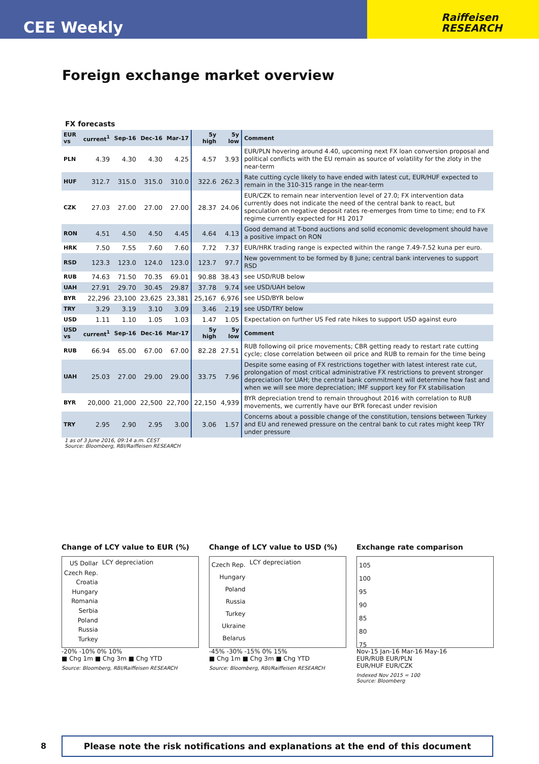CEE Weekly
Raiffeisen
RESEARCH
Foreign exchange market overview
FX forecasts
| EUR vs | current<sup>1</sup> | Sep-16 | Dec-16 | Mar-17 | 5y high | 5y low | Comment |
| --- | --- | --- | --- | --- | --- | --- | --- |
| PLN | 4.39 | 4.30 | 4.30 | 4.25 | 4.57 | 3.93 | EUR/PLN hovering around 4.40, upcoming next FX loan conversion proposal and political conflicts with the EU remain as source of volatility for the zloty in the near-term |
| HUF | 312.7 | 315.0 | 315.0 | 310.0 | 322.6 | 262.3 | Rate cutting cycle likely to have ended with latest cut, EUR/HUF expected to remain in the 310-315 range in the near-term |
| CZK | 27.03 | 27.00 | 27.00 | 27.00 | 28.37 | 24.06 | EUR/CZK to remain near intervention level of 27.0; FX intervention data currently does not indicate the need of the central bank to react, but speculation on negative deposit rates re-emerges from time to time; end to FX regime currently expected for H1 2017 |
| RON | 4.51 | 4.50 | 4.50 | 4.45 | 4.64 | 4.13 | Good demand at T-bond auctions and solid economic development should have a positive impact on RON |
| HRK | 7.50 | 7.55 | 7.60 | 7.60 | 7.72 | 7.37 | EUR/HRK trading range is expected within the range 7.49-7.52 kuna per euro. |
| RSD | 123.3 | 123.0 | 124.0 | 123.0 | 123.7 | 97.7 | New government to be formed by 8 June; central bank intervenes to support RSD |
| RUB | 74.63 | 71.50 | 70.35 | 69.01 | 90.88 | 38.43 | see USD/RUB below |
| UAH | 27.91 | 29.70 | 30.45 | 29.87 | 37.78 | 9.74 | see USD/UAH below |
| BYR | 22,296 | 23,100 | 23,625 | 23,381 | 25,167 | 6,976 | see USD/BYR below |
| TRY | 3.29 | 3.19 | 3.10 | 3.09 | 3.46 | 2.19 | see USD/TRY below |
| USD | 1.11 | 1.10 | 1.05 | 1.03 | 1.47 | 1.05 | Expectation on further US Fed rate hikes to support USD against euro |
| USD vs | current<sup>1</sup> | Sep-16 | Dec-16 | Mar-17 | 5y high | 5y low | Comment |
| RUB | 66.94 | 65.00 | 67.00 | 67.00 | 82.28 | 27.51 | RUB following oil price movements; CBR getting ready to restart rate cutting cycle; close correlation between oil price and RUB to remain for the time being |
| UAH | 25.03 | 27.00 | 29.00 | 29.00 | 33.75 | 7.96 | Despite some easing of FX restrictions together with latest interest rate cut, prolongation of most critical administrative FX restrictions to prevent stronger depreciation for UAH; the central bank commitment will determine how fast and when we will see more depreciation; IMF support key for FX stabilisation |
| BYR | 20,000 | 21,000 | 22,500 | 22,700 | 22,150 | 4,939 | BYR depreciation trend to remain throughout 2016 with correlation to RUB movements, we currently have our BYR forecast under revision |
| TRY | 2.95 | 2.90 | 2.95 | 3.00 | 3.06 | 1.57 | Concerns about a possible change of the constitution, tensions between Turkey and EU and renewed pressure on the central bank to cut rates might keep TRY under pressure |
1 as of 3 June 2016, 09:14 a.m. CEST
Source: Bloomberg, RBI/Raiffeisen RESEARCH
Change of LCY value to EUR (%)
US Dollar
Czech Rep.
Croatia
Hungary
Romania
Serbia
Poland
Russia
Turkey
LCY depreciation
-20% -10% 0% 10%
■ Chg 1m ■ Chg 3m ■ Chg YTD
Source: Bloomberg, RBI/Raiffeisen RESEARCH
Change of LCY value to USD (%)
Czech Rep.
Hungary
Poland
Russia
Turkey
Ukraine
Belarus
LCY depreciation
-45% -30% -15% 0% 15%
■ Chg 1m ■ Chg 3m ■ Chg YTD
Source: Bloomberg, RBI/Raiffeisen RESEARCH
Exchange rate comparison
105
100
95
90
85
80
75
Nov-15 Jan-16 Mar-16 May-16
EUR/RUB EUR/PLN
EUR/HUF EUR/CZK
Indexed Nov 2015 = 100
Source: Bloomberg
8
Please note the risk notifications and explanations at the end of this document